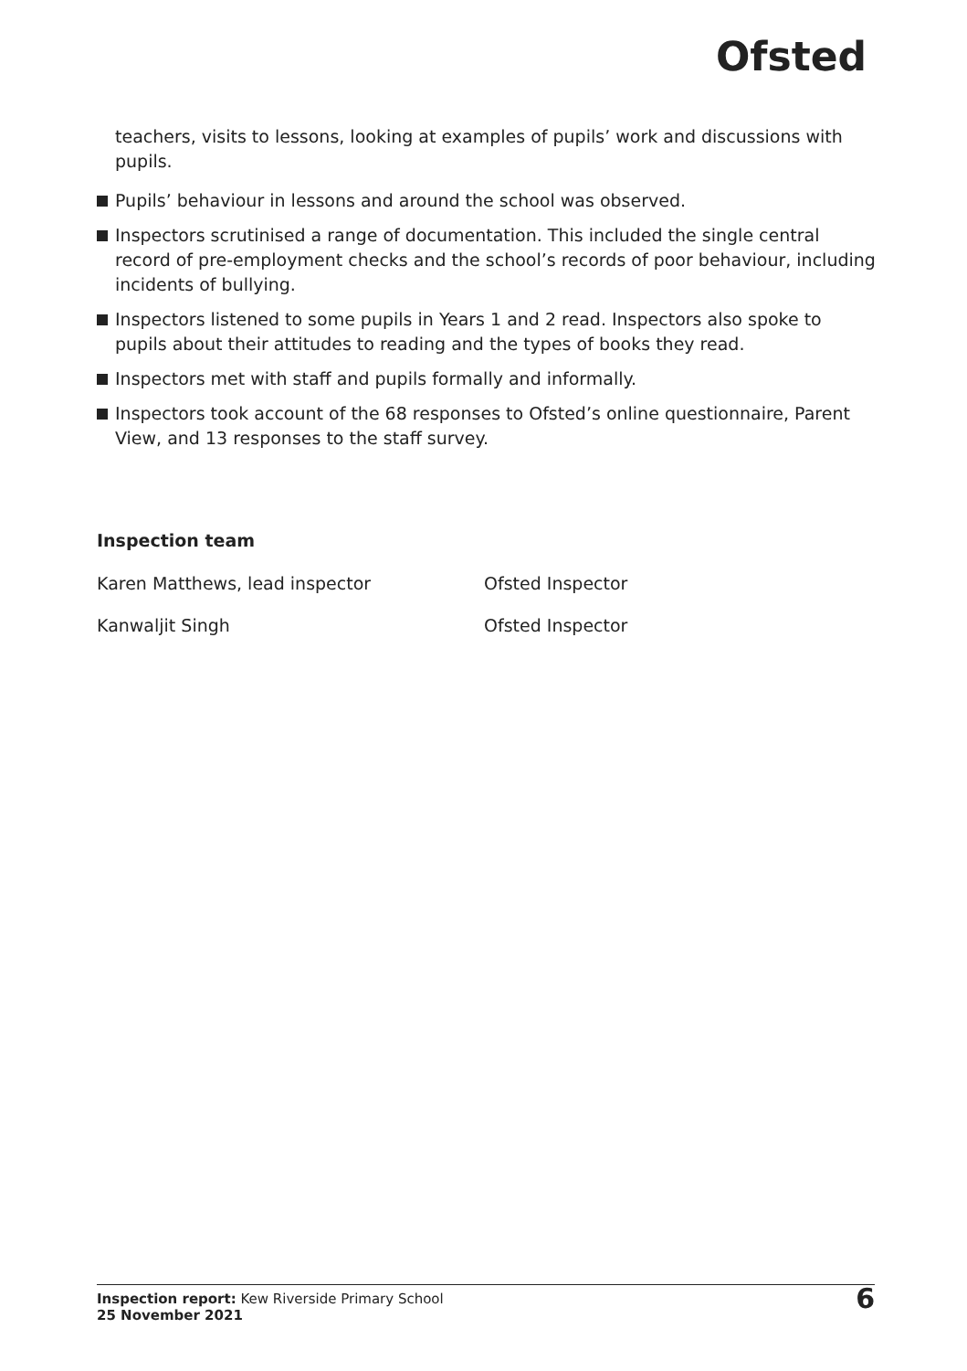Ofsted
teachers, visits to lessons, looking at examples of pupils’ work and discussions with pupils.
Pupils’ behaviour in lessons and around the school was observed.
Inspectors scrutinised a range of documentation. This included the single central record of pre-employment checks and the school’s records of poor behaviour, including incidents of bullying.
Inspectors listened to some pupils in Years 1 and 2 read. Inspectors also spoke to pupils about their attitudes to reading and the types of books they read.
Inspectors met with staff and pupils formally and informally.
Inspectors took account of the 68 responses to Ofsted’s online questionnaire, Parent View, and 13 responses to the staff survey.
Inspection team
Karen Matthews, lead inspector Ofsted Inspector
Kanwaljit Singh Ofsted Inspector
Inspection report: Kew Riverside Primary School
25 November 2021
6